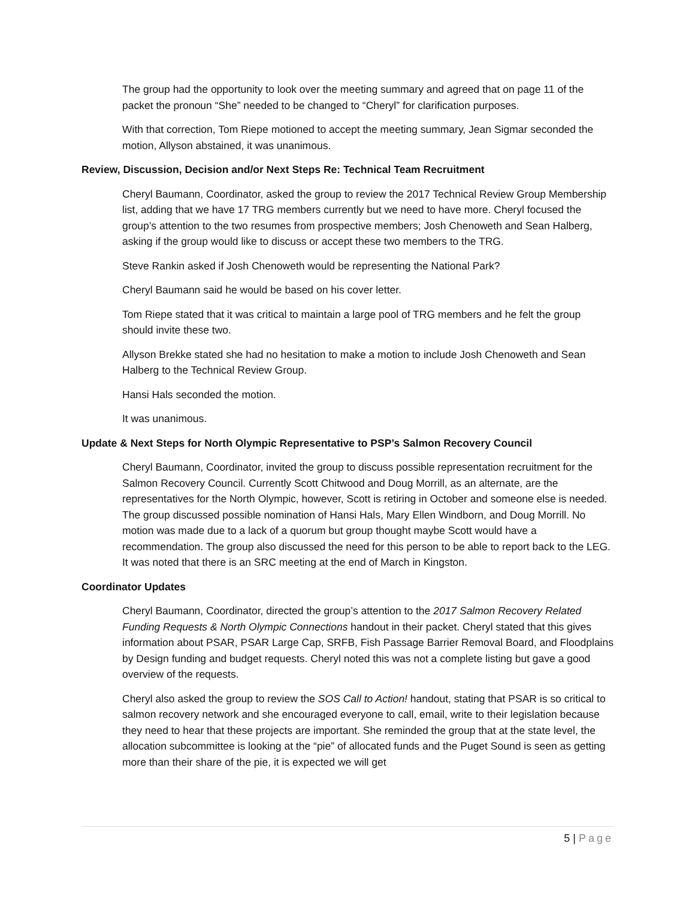The group had the opportunity to look over the meeting summary and agreed that on page 11 of the packet the pronoun “She” needed to be changed to “Cheryl” for clarification purposes.
With that correction, Tom Riepe motioned to accept the meeting summary, Jean Sigmar seconded the motion, Allyson abstained, it was unanimous.
Review, Discussion, Decision and/or Next Steps Re: Technical Team Recruitment
Cheryl Baumann, Coordinator, asked the group to review the 2017 Technical Review Group Membership list, adding that we have 17 TRG members currently but we need to have more. Cheryl focused the group’s attention to the two resumes from prospective members; Josh Chenoweth and Sean Halberg, asking if the group would like to discuss or accept these two members to the TRG.
Steve Rankin asked if Josh Chenoweth would be representing the National Park?
Cheryl Baumann said he would be based on his cover letter.
Tom Riepe stated that it was critical to maintain a large pool of TRG members and he felt the group should invite these two.
Allyson Brekke stated she had no hesitation to make a motion to include Josh Chenoweth and Sean Halberg to the Technical Review Group.
Hansi Hals seconded the motion.
It was unanimous.
Update & Next Steps for North Olympic Representative to PSP’s Salmon Recovery Council
Cheryl Baumann, Coordinator, invited the group to discuss possible representation recruitment for the Salmon Recovery Council. Currently Scott Chitwood and Doug Morrill, as an alternate, are the representatives for the North Olympic, however, Scott is retiring in October and someone else is needed. The group discussed possible nomination of Hansi Hals, Mary Ellen Windborn, and Doug Morrill. No motion was made due to a lack of a quorum but group thought maybe Scott would have a recommendation. The group also discussed the need for this person to be able to report back to the LEG. It was noted that there is an SRC meeting at the end of March in Kingston.
Coordinator Updates
Cheryl Baumann, Coordinator, directed the group’s attention to the 2017 Salmon Recovery Related Funding Requests & North Olympic Connections handout in their packet. Cheryl stated that this gives information about PSAR, PSAR Large Cap, SRFB, Fish Passage Barrier Removal Board, and Floodplains by Design funding and budget requests. Cheryl noted this was not a complete listing but gave a good overview of the requests.
Cheryl also asked the group to review the SOS Call to Action! handout, stating that PSAR is so critical to salmon recovery network and she encouraged everyone to call, email, write to their legislation because they need to hear that these projects are important. She reminded the group that at the state level, the allocation subcommittee is looking at the “pie” of allocated funds and the Puget Sound is seen as getting more than their share of the pie, it is expected we will get
5 | Page